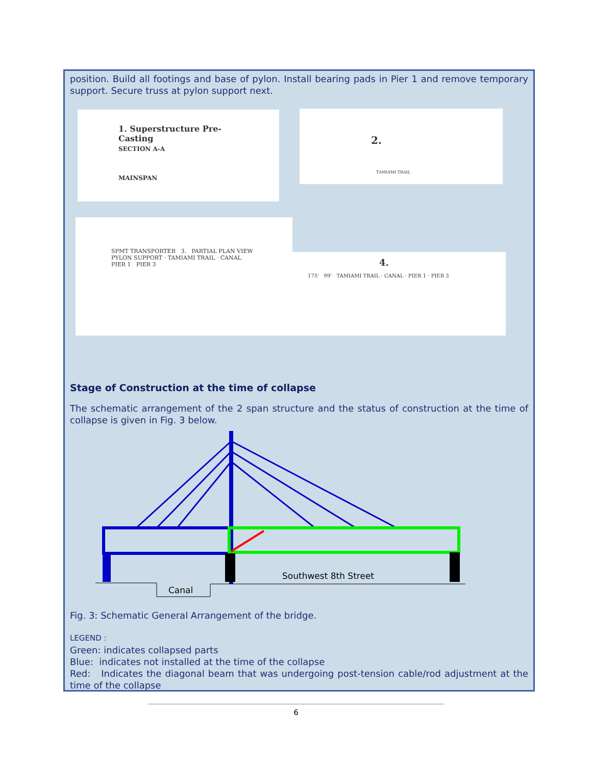position. Build all footings and base of pylon. Install bearing pads in Pier 1 and remove temporary support. Secure truss at pylon support next.
1. Superstructure Pre-Casting
SECTION A-A
MAINSPAN
2.
TAMIAMI TRAIL
SPMT TRANSPORTER 3. PARTIAL PLAN VIEW
PYLON SUPPORT · TAMIAMI TRAIL · CANAL
PIER 1 PIER 3
4.
175' 99' TAMIAMI TRAIL · CANAL · PIER 1 · PIER 3
Stage of Construction at the time of collapse
The schematic arrangement of the 2 span structure and the status of construction at the time of collapse is given in Fig. 3 below.
Southwest 8th Street
Canal
Fig. 3: Schematic General Arrangement of the bridge.
LEGEND :
Green: indicates collapsed parts
Blue: indicates not installed at the time of the collapse
Red: Indicates the diagonal beam that was undergoing post-tension cable/rod adjustment at the time of the collapse
6